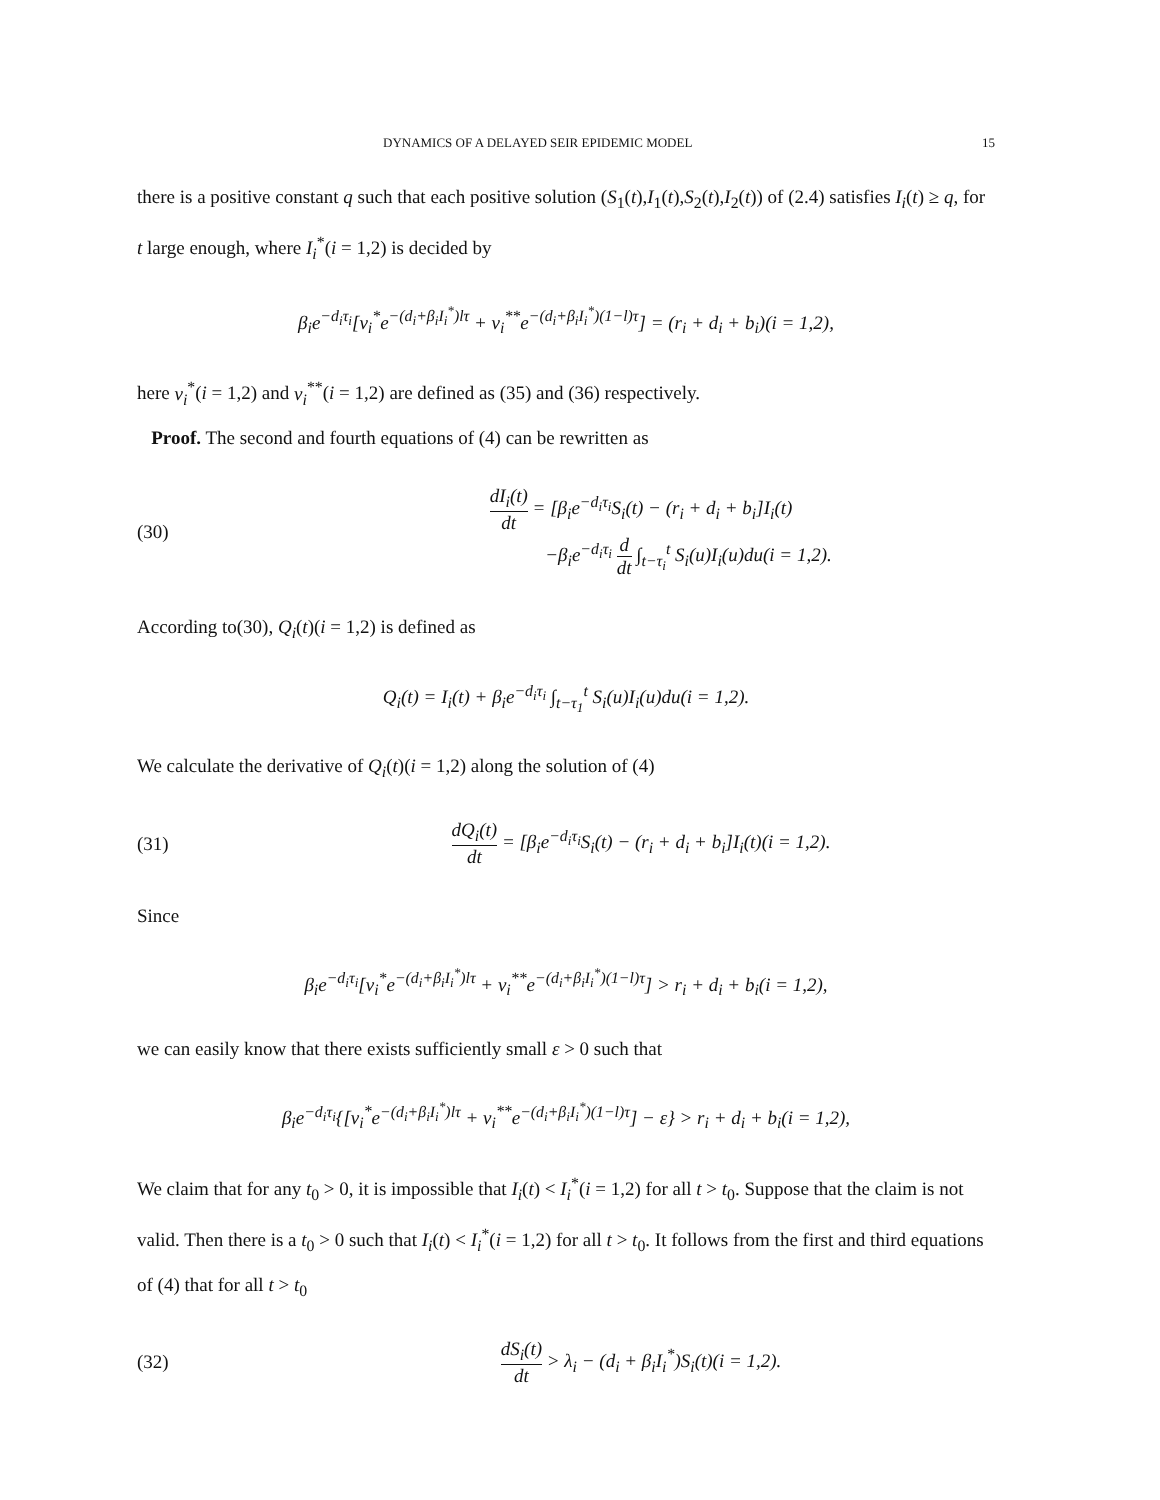DYNAMICS OF A DELAYED SEIR EPIDEMIC MODEL 15
there is a positive constant q such that each positive solution (S<sub>1</sub>(t),I<sub>1</sub>(t),S<sub>2</sub>(t),I<sub>2</sub>(t)) of (2.4) satisfies I<sub>i</sub>(t) ≥ q, for t large enough, where I<sub>i</sub><sup>*</sup>(i = 1,2) is decided by
β<sub>i</sub>e<sup>−d<sub>i</sub>τ<sub>i</sub></sup>[v<sub>i</sub><sup>*</sup>e<sup>−(d<sub>i</sub>+β<sub>i</sub>I<sub>i</sub><sup>*</sup>)lτ</sup> + v<sub>i</sub><sup>**</sup>e<sup>−(d<sub>i</sub>+β<sub>i</sub>I<sub>i</sub><sup>*</sup>)(1−l)τ</sup>] = (r<sub>i</sub> + d<sub>i</sub> + b<sub>i</sub>)(i = 1,2),
here v<sub>i</sub><sup>*</sup>(i = 1,2) and v<sub>i</sub><sup>**</sup>(i = 1,2) are defined as (35) and (36) respectively.
Proof. The second and fourth equations of (4) can be rewritten as
(30)
dI<sub>i</sub>(t) dt = [β<sub>i</sub>e<sup>−d<sub>i</sub>τ<sub>i</sub></sup>S<sub>i</sub>(t) − (r<sub>i</sub> + d<sub>i</sub> + b<sub>i</sub>]I<sub>i</sub>(t)
−β<sub>i</sub>e<sup>−d<sub>i</sub>τ<sub>i</sub></sup> d dt ∫<sub>t−τ<sub>i</sub></sub><sup>t</sup> S<sub>i</sub>(u)I<sub>i</sub>(u)du(i = 1,2).
According to(30), Q<sub>i</sub>(t)(i = 1,2) is defined as
Q<sub>i</sub>(t) = I<sub>i</sub>(t) + β<sub>i</sub>e<sup>−d<sub>i</sub>τ<sub>i</sub></sup> ∫<sub>t−τ<sub>1</sub></sub><sup>t</sup> S<sub>i</sub>(u)I<sub>i</sub>(u)du(i = 1,2).
We calculate the derivative of Q<sub>i</sub>(t)(i = 1,2) along the solution of (4)
(31)
dQ<sub>i</sub>(t) dt = [β<sub>i</sub>e<sup>−d<sub>i</sub>τ<sub>i</sub></sup>S<sub>i</sub>(t) − (r<sub>i</sub> + d<sub>i</sub> + b<sub>i</sub>]I<sub>i</sub>(t)(i = 1,2).
Since
β<sub>i</sub>e<sup>−d<sub>i</sub>τ<sub>i</sub></sup>[v<sub>i</sub><sup>*</sup>e<sup>−(d<sub>i</sub>+β<sub>i</sub>I<sub>i</sub><sup>*</sup>)lτ</sup> + v<sub>i</sub><sup>**</sup>e<sup>−(d<sub>i</sub>+β<sub>i</sub>I<sub>i</sub><sup>*</sup>)(1−l)τ</sup>] > r<sub>i</sub> + d<sub>i</sub> + b<sub>i</sub>(i = 1,2),
we can easily know that there exists sufficiently small ε > 0 such that
β<sub>i</sub>e<sup>−d<sub>i</sub>τ<sub>i</sub></sup>{[v<sub>i</sub><sup>*</sup>e<sup>−(d<sub>i</sub>+β<sub>i</sub>I<sub>i</sub><sup>*</sup>)lτ</sup> + v<sub>i</sub><sup>**</sup>e<sup>−(d<sub>i</sub>+β<sub>i</sub>I<sub>i</sub><sup>*</sup>)(1−l)τ</sup>] − ε} > r<sub>i</sub> + d<sub>i</sub> + b<sub>i</sub>(i = 1,2),
We claim that for any t<sub>0</sub> > 0, it is impossible that I<sub>i</sub>(t) < I<sub>i</sub><sup>*</sup>(i = 1,2) for all t > t<sub>0</sub>. Suppose that the claim is not valid. Then there is a t<sub>0</sub> > 0 such that I<sub>i</sub>(t) < I<sub>i</sub><sup>*</sup>(i = 1,2) for all t > t<sub>0</sub>. It follows from the first and third equations of (4) that for all t > t<sub>0</sub>
(32)
dS<sub>i</sub>(t) dt > λ<sub>i</sub> − (d<sub>i</sub> + β<sub>i</sub>I<sub>i</sub><sup>*</sup>)S<sub>i</sub>(t)(i = 1,2).